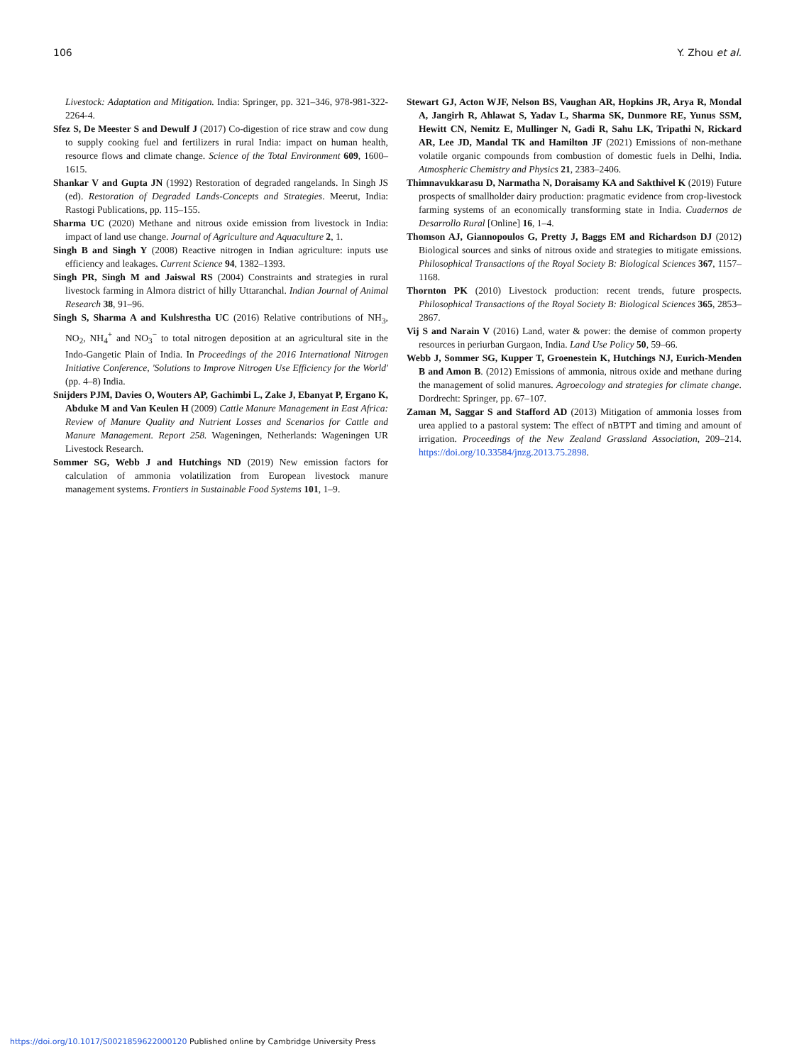106 Y. Zhou et al.
Livestock: Adaptation and Mitigation. India: Springer, pp. 321–346, 978-981-322-2264-4.
Sfez S, De Meester S and Dewulf J (2017) Co-digestion of rice straw and cow dung to supply cooking fuel and fertilizers in rural India: impact on human health, resource flows and climate change. Science of the Total Environment 609, 1600–1615.
Shankar V and Gupta JN (1992) Restoration of degraded rangelands. In Singh JS (ed). Restoration of Degraded Lands-Concepts and Strategies. Meerut, India: Rastogi Publications, pp. 115–155.
Sharma UC (2020) Methane and nitrous oxide emission from livestock in India: impact of land use change. Journal of Agriculture and Aquaculture 2, 1.
Singh B and Singh Y (2008) Reactive nitrogen in Indian agriculture: inputs use efficiency and leakages. Current Science 94, 1382–1393.
Singh PR, Singh M and Jaiswal RS (2004) Constraints and strategies in rural livestock farming in Almora district of hilly Uttaranchal. Indian Journal of Animal Research 38, 91–96.
Singh S, Sharma A and Kulshrestha UC (2016) Relative contributions of NH<sub>3</sub>, NO<sub>2</sub>, NH<sub>4</sub><sup>+</sup> and NO<sub>3</sub><sup>−</sup> to total nitrogen deposition at an agricultural site in the Indo-Gangetic Plain of India. In Proceedings of the 2016 International Nitrogen Initiative Conference, 'Solutions to Improve Nitrogen Use Efficiency for the World' (pp. 4–8) India.
Snijders PJM, Davies O, Wouters AP, Gachimbi L, Zake J, Ebanyat P, Ergano K, Abduke M and Van Keulen H (2009) Cattle Manure Management in East Africa: Review of Manure Quality and Nutrient Losses and Scenarios for Cattle and Manure Management. Report 258. Wageningen, Netherlands: Wageningen UR Livestock Research.
Sommer SG, Webb J and Hutchings ND (2019) New emission factors for calculation of ammonia volatilization from European livestock manure management systems. Frontiers in Sustainable Food Systems 101, 1–9.
Stewart GJ, Acton WJF, Nelson BS, Vaughan AR, Hopkins JR, Arya R, Mondal A, Jangirh R, Ahlawat S, Yadav L, Sharma SK, Dunmore RE, Yunus SSM, Hewitt CN, Nemitz E, Mullinger N, Gadi R, Sahu LK, Tripathi N, Rickard AR, Lee JD, Mandal TK and Hamilton JF (2021) Emissions of non-methane volatile organic compounds from combustion of domestic fuels in Delhi, India. Atmospheric Chemistry and Physics 21, 2383–2406.
Thimnavukkarasu D, Narmatha N, Doraisamy KA and Sakthivel K (2019) Future prospects of smallholder dairy production: pragmatic evidence from crop-livestock farming systems of an economically transforming state in India. Cuadernos de Desarrollo Rural [Online] 16, 1–4.
Thomson AJ, Giannopoulos G, Pretty J, Baggs EM and Richardson DJ (2012) Biological sources and sinks of nitrous oxide and strategies to mitigate emissions. Philosophical Transactions of the Royal Society B: Biological Sciences 367, 1157–1168.
Thornton PK (2010) Livestock production: recent trends, future prospects. Philosophical Transactions of the Royal Society B: Biological Sciences 365, 2853–2867.
Vij S and Narain V (2016) Land, water & power: the demise of common property resources in periurban Gurgaon, India. Land Use Policy 50, 59–66.
Webb J, Sommer SG, Kupper T, Groenestein K, Hutchings NJ, Eurich-Menden B and Amon B. (2012) Emissions of ammonia, nitrous oxide and methane during the management of solid manures. Agroecology and strategies for climate change. Dordrecht: Springer, pp. 67–107.
Zaman M, Saggar S and Stafford AD (2013) Mitigation of ammonia losses from urea applied to a pastoral system: The effect of nBTPT and timing and amount of irrigation. Proceedings of the New Zealand Grassland Association, 209–214. https://doi.org/10.33584/jnzg.2013.75.2898.
https://doi.org/10.1017/S0021859622000120 Published online by Cambridge University Press